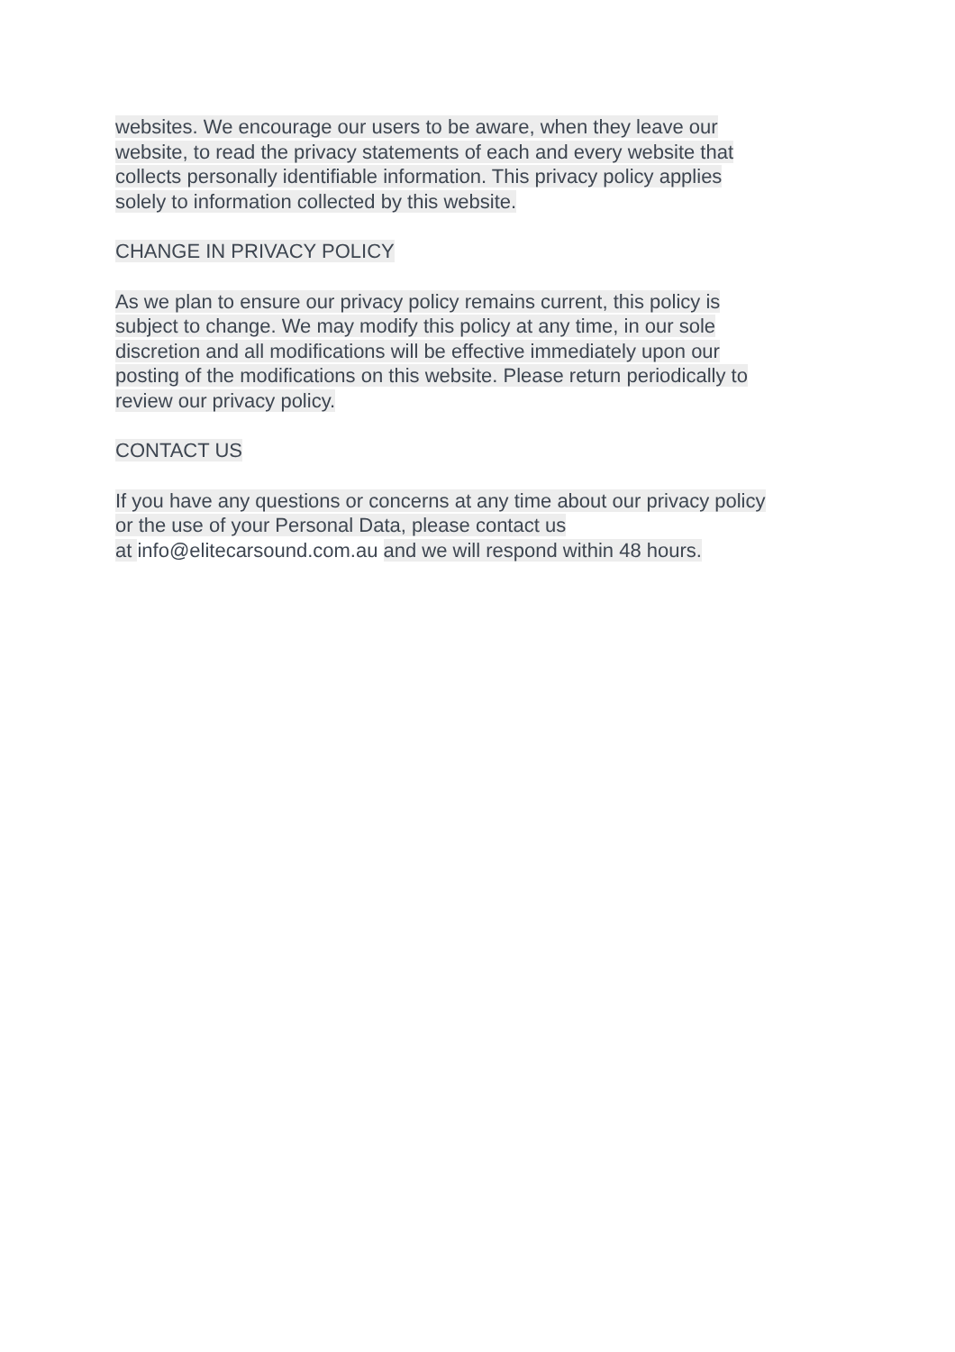websites. We encourage our users to be aware, when they leave our
website, to read the privacy statements of each and every website that
collects personally identifiable information. This privacy policy applies
solely to information collected by this website.
CHANGE IN PRIVACY POLICY
As we plan to ensure our privacy policy remains current, this policy is
subject to change. We may modify this policy at any time, in our sole
discretion and all modifications will be effective immediately upon our
posting of the modifications on this website. Please return periodically to
review our privacy policy.
CONTACT US
If you have any questions or concerns at any time about our privacy policy
or the use of your Personal Data, please contact us
at info@elitecarsound.com.au and we will respond within 48 hours.